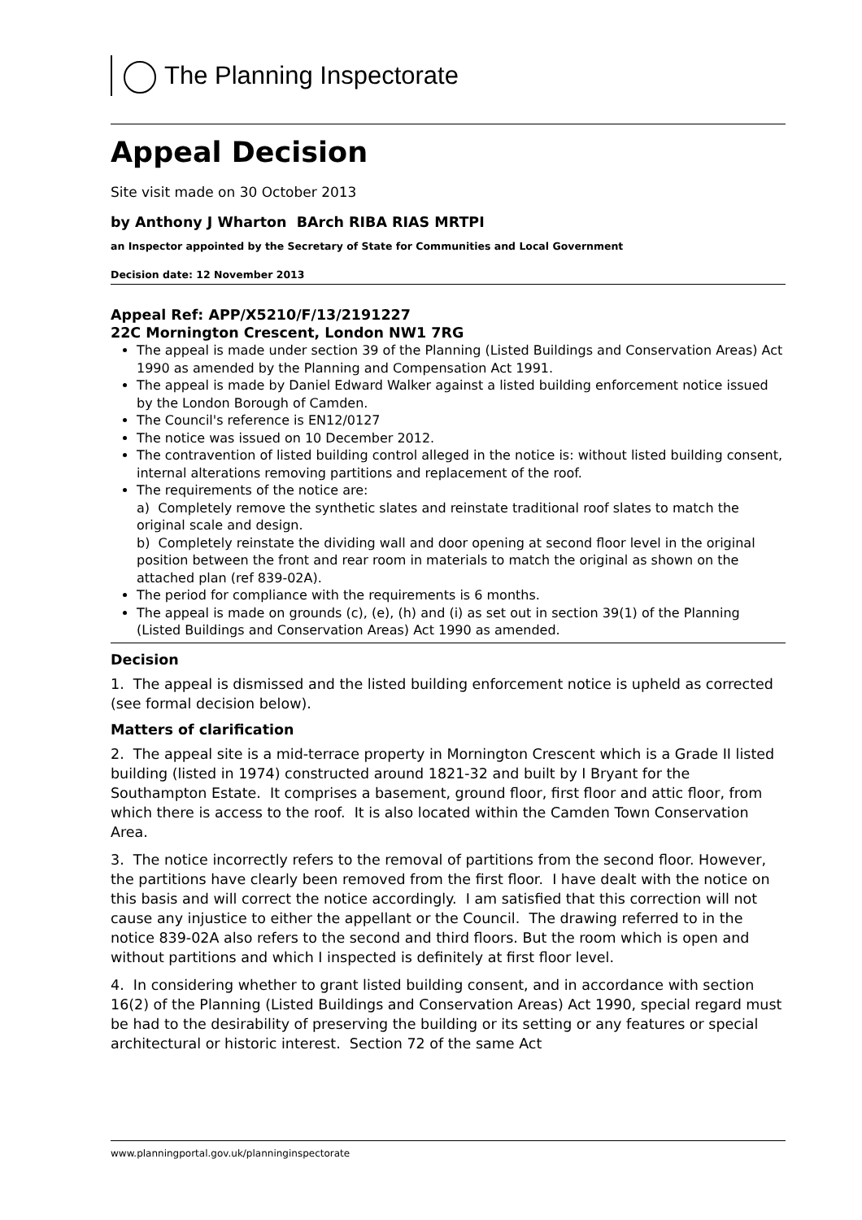The Planning Inspectorate
Appeal Decision
Site visit made on 30 October 2013
by Anthony J Wharton BArch RIBA RIAS MRTPI
an Inspector appointed by the Secretary of State for Communities and Local Government
Decision date: 12 November 2013
Appeal Ref: APP/X5210/F/13/2191227
22C Mornington Crescent, London NW1 7RG
The appeal is made under section 39 of the Planning (Listed Buildings and Conservation Areas) Act 1990 as amended by the Planning and Compensation Act 1991.
The appeal is made by Daniel Edward Walker against a listed building enforcement notice issued by the London Borough of Camden.
The Council's reference is EN12/0127
The notice was issued on 10 December 2012.
The contravention of listed building control alleged in the notice is: without listed building consent, internal alterations removing partitions and replacement of the roof.
The requirements of the notice are:
a) Completely remove the synthetic slates and reinstate traditional roof slates to match the original scale and design.
b) Completely reinstate the dividing wall and door opening at second floor level in the original position between the front and rear room in materials to match the original as shown on the attached plan (ref 839-02A).
The period for compliance with the requirements is 6 months.
The appeal is made on grounds (c), (e), (h) and (i) as set out in section 39(1) of the Planning (Listed Buildings and Conservation Areas) Act 1990 as amended.
Decision
1. The appeal is dismissed and the listed building enforcement notice is upheld as corrected (see formal decision below).
Matters of clarification
2. The appeal site is a mid-terrace property in Mornington Crescent which is a Grade II listed building (listed in 1974) constructed around 1821-32 and built by I Bryant for the Southampton Estate. It comprises a basement, ground floor, first floor and attic floor, from which there is access to the roof. It is also located within the Camden Town Conservation Area.
3. The notice incorrectly refers to the removal of partitions from the second floor. However, the partitions have clearly been removed from the first floor. I have dealt with the notice on this basis and will correct the notice accordingly. I am satisfied that this correction will not cause any injustice to either the appellant or the Council. The drawing referred to in the notice 839-02A also refers to the second and third floors. But the room which is open and without partitions and which I inspected is definitely at first floor level.
4. In considering whether to grant listed building consent, and in accordance with section 16(2) of the Planning (Listed Buildings and Conservation Areas) Act 1990, special regard must be had to the desirability of preserving the building or its setting or any features or special architectural or historic interest. Section 72 of the same Act
www.planningportal.gov.uk/planninginspectorate